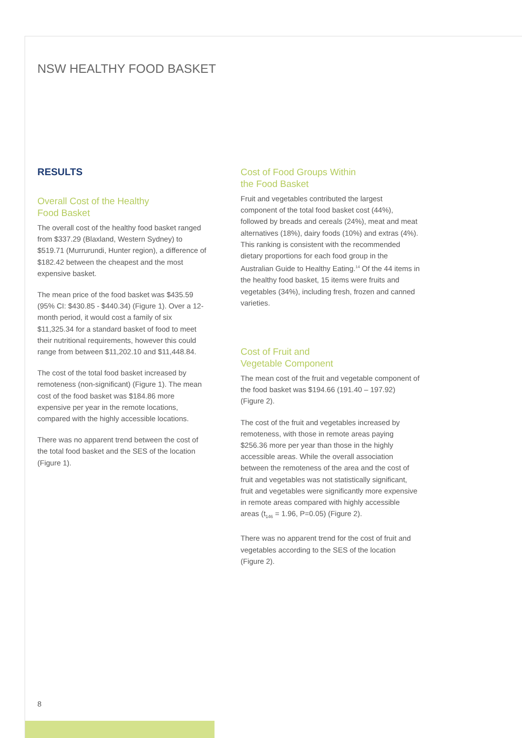NSW HEALTHY FOOD BASKET
RESULTS
Overall Cost of the Healthy
Food Basket
The overall cost of the healthy food basket ranged from $337.29 (Blaxland, Western Sydney) to $519.71 (Murrurundi, Hunter region), a difference of $182.42 between the cheapest and the most expensive basket.
The mean price of the food basket was $435.59 (95% CI: $430.85 - $440.34) (Figure 1). Over a 12-month period, it would cost a family of six $11,325.34 for a standard basket of food to meet their nutritional requirements, however this could range from between $11,202.10 and $11,448.84.
The cost of the total food basket increased by remoteness (non-significant) (Figure 1). The mean cost of the food basket was $184.86 more expensive per year in the remote locations, compared with the highly accessible locations.
There was no apparent trend between the cost of the total food basket and the SES of the location (Figure 1).
Cost of Food Groups Within
the Food Basket
Fruit and vegetables contributed the largest component of the total food basket cost (44%), followed by breads and cereals (24%), meat and meat alternatives (18%), dairy foods (10%) and extras (4%). This ranking is consistent with the recommended dietary proportions for each food group in the Australian Guide to Healthy Eating.<sup>14</sup> Of the 44 items in the healthy food basket, 15 items were fruits and vegetables (34%), including fresh, frozen and canned varieties.
Cost of Fruit and
Vegetable Component
The mean cost of the fruit and vegetable component of the food basket was $194.66 (191.40 – 197.92) (Figure 2).
The cost of the fruit and vegetables increased by remoteness, with those in remote areas paying $256.36 more per year than those in the highly accessible areas. While the overall association between the remoteness of the area and the cost of fruit and vegetables was not statistically significant, fruit and vegetables were significantly more expensive in remote areas compared with highly accessible areas (t<sub>146</sub> = 1.96, P=0.05) (Figure 2).
There was no apparent trend for the cost of fruit and vegetables according to the SES of the location (Figure 2).
8